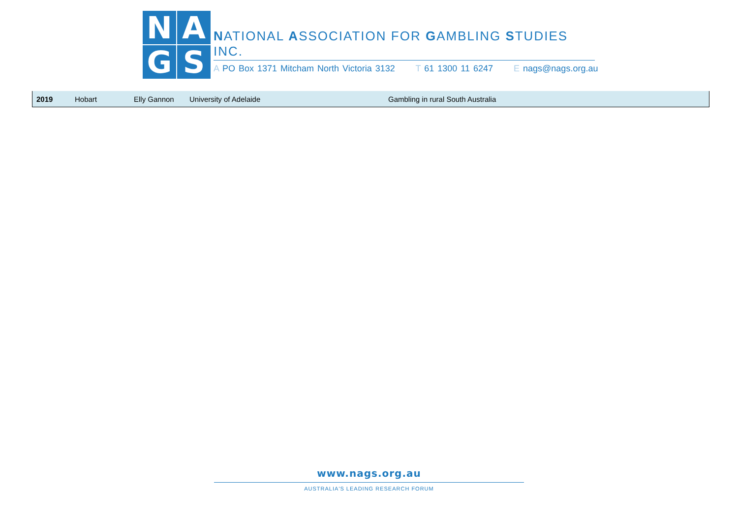N
A
G
S
NATIONAL ASSOCIATION FOR GAMBLING STUDIES INC.
A PO Box 1371 Mitcham North Victoria 3132 T 61 1300 11 6247 E nags@nags.org.au
| 2019 | Hobart | Elly Gannon | University of Adelaide | Gambling in rural South Australia |
www.nags.org.au
AUSTRALIA'S LEADING RESEARCH FORUM